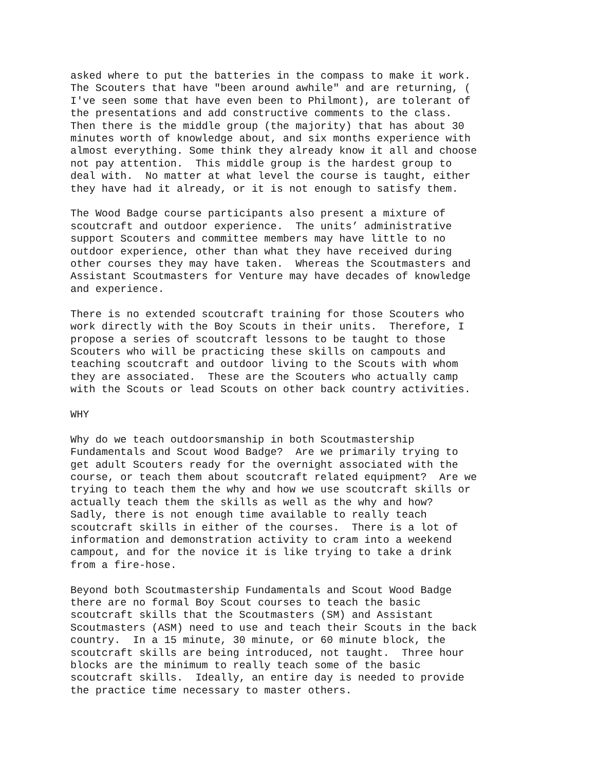asked where to put the batteries in the compass to make it work. The Scouters that have "been around awhile" and are returning, ( I've seen some that have even been to Philmont), are tolerant of the presentations and add constructive comments to the class. Then there is the middle group (the majority) that has about 30 minutes worth of knowledge about, and six months experience with almost everything. Some think they already know it all and choose not pay attention. This middle group is the hardest group to deal with. No matter at what level the course is taught, either they have had it already, or it is not enough to satisfy them.
The Wood Badge course participants also present a mixture of scoutcraft and outdoor experience. The units’ administrative support Scouters and committee members may have little to no outdoor experience, other than what they have received during other courses they may have taken. Whereas the Scoutmasters and Assistant Scoutmasters for Venture may have decades of knowledge and experience.
There is no extended scoutcraft training for those Scouters who work directly with the Boy Scouts in their units. Therefore, I propose a series of scoutcraft lessons to be taught to those Scouters who will be practicing these skills on campouts and teaching scoutcraft and outdoor living to the Scouts with whom they are associated. These are the Scouters who actually camp with the Scouts or lead Scouts on other back country activities.
WHY
Why do we teach outdoorsmanship in both Scoutmastership Fundamentals and Scout Wood Badge? Are we primarily trying to get adult Scouters ready for the overnight associated with the course, or teach them about scoutcraft related equipment? Are we trying to teach them the why and how we use scoutcraft skills or actually teach them the skills as well as the why and how? Sadly, there is not enough time available to really teach scoutcraft skills in either of the courses. There is a lot of information and demonstration activity to cram into a weekend campout, and for the novice it is like trying to take a drink from a fire-hose.
Beyond both Scoutmastership Fundamentals and Scout Wood Badge there are no formal Boy Scout courses to teach the basic scoutcraft skills that the Scoutmasters (SM) and Assistant Scoutmasters (ASM) need to use and teach their Scouts in the back country. In a 15 minute, 30 minute, or 60 minute block, the scoutcraft skills are being introduced, not taught. Three hour blocks are the minimum to really teach some of the basic scoutcraft skills. Ideally, an entire day is needed to provide the practice time necessary to master others.